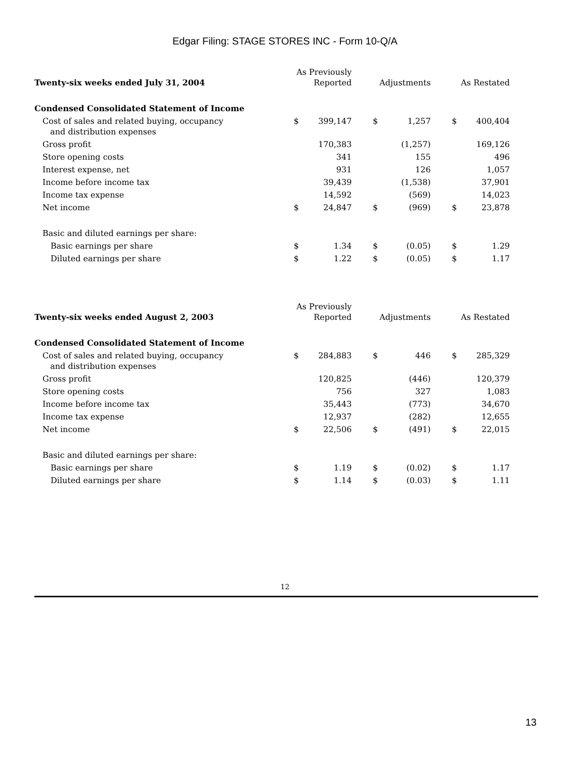Edgar Filing: STAGE STORES INC - Form 10-Q/A
| Twenty-six weeks ended July 31, 2004 | As Previously Reported | | | Adjustments | | | As Restated | |
| --- | --- | --- | --- | --- | --- | --- | --- | --- |
| Condensed Consolidated Statement of Income | | | | | | | | |
| Cost of sales and related buying, occupancy and distribution expenses | $ | 399,147 | | $ | 1,257 | | $ | 400,404 |
| Gross profit | | 170,383 | | | (1,257) | | | 169,126 |
| Store opening costs | | 341 | | | 155 | | | 496 |
| Interest expense, net | | 931 | | | 126 | | | 1,057 |
| Income before income tax | | 39,439 | | | (1,538) | | | 37,901 |
| Income tax expense | | 14,592 | | | (569) | | | 14,023 |
| Net income | $ | 24,847 | | $ | (969) | | $ | 23,878 |
| Basic and diluted earnings per share: | | | | | | | | |
| Basic earnings per share | $ | 1.34 | | $ | (0.05) | | $ | 1.29 |
| Diluted earnings per share | $ | 1.22 | | $ | (0.05) | | $ | 1.17 |
| Twenty-six weeks ended August 2, 2003 | As Previously Reported | | | Adjustments | | | As Restated | |
| --- | --- | --- | --- | --- | --- | --- | --- | --- |
| Condensed Consolidated Statement of Income | | | | | | | | |
| Cost of sales and related buying, occupancy and distribution expenses | $ | 284,883 | | $ | 446 | | $ | 285,329 |
| Gross profit | | 120,825 | | | (446) | | | 120,379 |
| Store opening costs | | 756 | | | 327 | | | 1,083 |
| Income before income tax | | 35,443 | | | (773) | | | 34,670 |
| Income tax expense | | 12,937 | | | (282) | | | 12,655 |
| Net income | $ | 22,506 | | $ | (491) | | $ | 22,015 |
| Basic and diluted earnings per share: | | | | | | | | |
| Basic earnings per share | $ | 1.19 | | $ | (0.02) | | $ | 1.17 |
| Diluted earnings per share | $ | 1.14 | | $ | (0.03) | | $ | 1.11 |
12
13